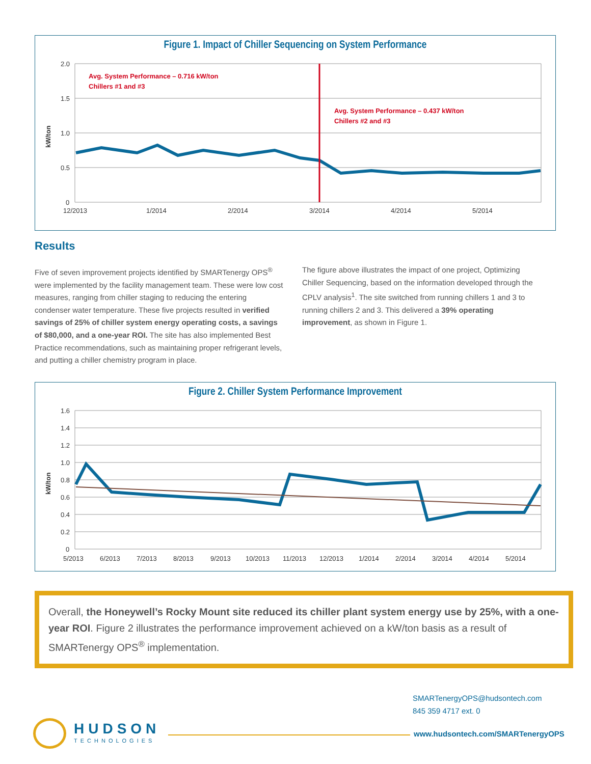Figure 1. Impact of Chiller Sequencing on System Performance
2.0
1.5
1.0
0.5
0
12/2013
1/2014
2/2014
3/2014
4/2014
5/2014
kW/ton
Avg. System Performance – 0.716 kW/ton
Chillers #1 and #3
Avg. System Performance – 0.437 kW/ton
Chillers #2 and #3
Results
Five of seven improvement projects identified by SMARTenergy OPS<sup>®</sup> were implemented by the facility management team. These were low cost measures, ranging from chiller staging to reducing the entering condenser water temperature. These five projects resulted in verified savings of 25% of chiller system energy operating costs, a savings of $80,000, and a one-year ROI. The site has also implemented Best Practice recommendations, such as maintaining proper refrigerant levels, and putting a chiller chemistry program in place.
The figure above illustrates the impact of one project, Optimizing Chiller Sequencing, based on the information developed through the CPLV analysis<sup>1</sup>. The site switched from running chillers 1 and 3 to running chillers 2 and 3. This delivered a 39% operating improvement, as shown in Figure 1.
Figure 2. Chiller System Performance Improvement
1.6
1.4
1.2
1.0
0.8
0.6
0.4
0.2
0
5/2013
6/2013
7/2013
8/2013
9/2013
10/2013
11/2013
12/2013
1/2014
2/2014
3/2014
4/2014
5/2014
kW/ton
Overall, the Honeywell’s Rocky Mount site reduced its chiller plant system energy use by 25%, with a one-year ROI. Figure 2 illustrates the performance improvement achieved on a kW/ton basis as a result of SMARTenergy OPS<sup>®</sup> implementation.
SMARTenergyOPS@hudsontech.com
845 359 4717 ext. 0
HUDSON
TECHNOLOGIES
www.hudsontech.com/SMARTenergyOPS